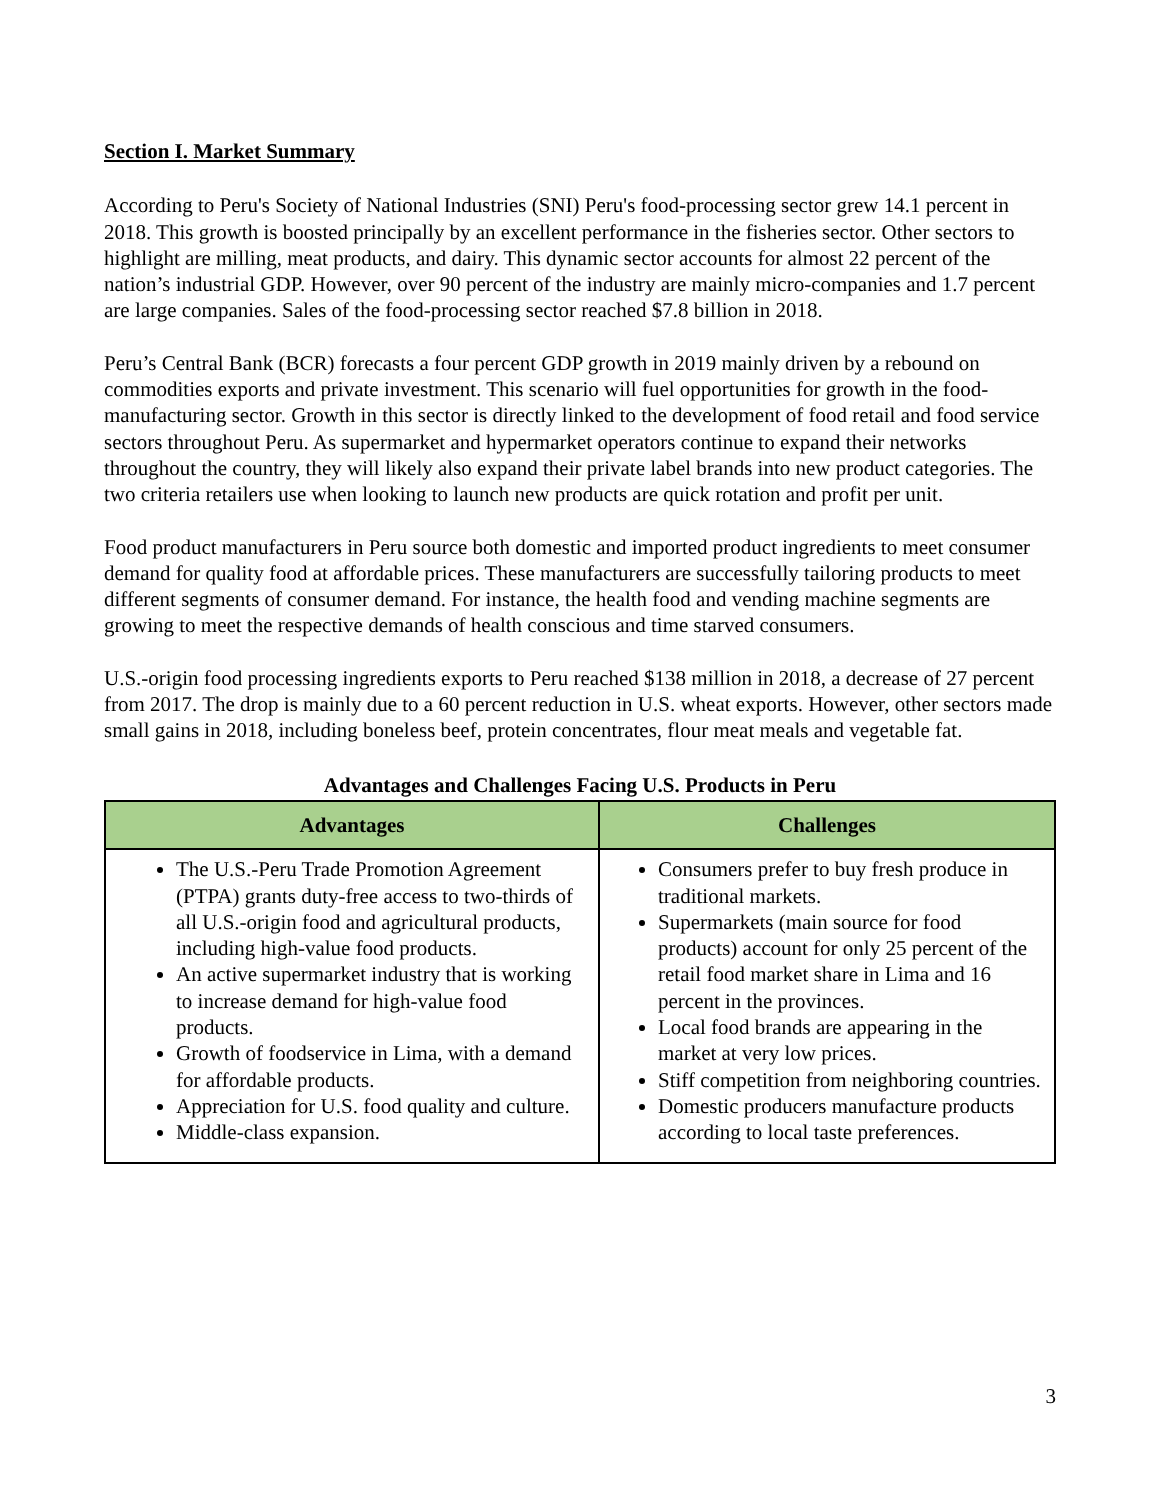Section I. Market Summary
According to Peru's Society of National Industries (SNI) Peru's food-processing sector grew 14.1 percent in 2018. This growth is boosted principally by an excellent performance in the fisheries sector. Other sectors to highlight are milling, meat products, and dairy. This dynamic sector accounts for almost 22 percent of the nation’s industrial GDP. However, over 90 percent of the industry are mainly micro-companies and 1.7 percent are large companies. Sales of the food-processing sector reached $7.8 billion in 2018.
Peru’s Central Bank (BCR) forecasts a four percent GDP growth in 2019 mainly driven by a rebound on commodities exports and private investment. This scenario will fuel opportunities for growth in the food-manufacturing sector. Growth in this sector is directly linked to the development of food retail and food service sectors throughout Peru. As supermarket and hypermarket operators continue to expand their networks throughout the country, they will likely also expand their private label brands into new product categories. The two criteria retailers use when looking to launch new products are quick rotation and profit per unit.
Food product manufacturers in Peru source both domestic and imported product ingredients to meet consumer demand for quality food at affordable prices. These manufacturers are successfully tailoring products to meet different segments of consumer demand. For instance, the health food and vending machine segments are growing to meet the respective demands of health conscious and time starved consumers.
U.S.-origin food processing ingredients exports to Peru reached $138 million in 2018, a decrease of 27 percent from 2017. The drop is mainly due to a 60 percent reduction in U.S. wheat exports. However, other sectors made small gains in 2018, including boneless beef, protein concentrates, flour meat meals and vegetable fat.
Advantages and Challenges Facing U.S. Products in Peru
| Advantages | Challenges |
| --- | --- |
| The U.S.-Peru Trade Promotion Agreement (PTPA) grants duty-free access to two-thirds of all U.S.-origin food and agricultural products, including high-value food products. An active supermarket industry that is working to increase demand for high-value food products. Growth of foodservice in Lima, with a demand for affordable products. Appreciation for U.S. food quality and culture. Middle-class expansion. | Consumers prefer to buy fresh produce in traditional markets. Supermarkets (main source for food products) account for only 25 percent of the retail food market share in Lima and 16 percent in the provinces. Local food brands are appearing in the market at very low prices. Stiff competition from neighboring countries. Domestic producers manufacture products according to local taste preferences. |
3